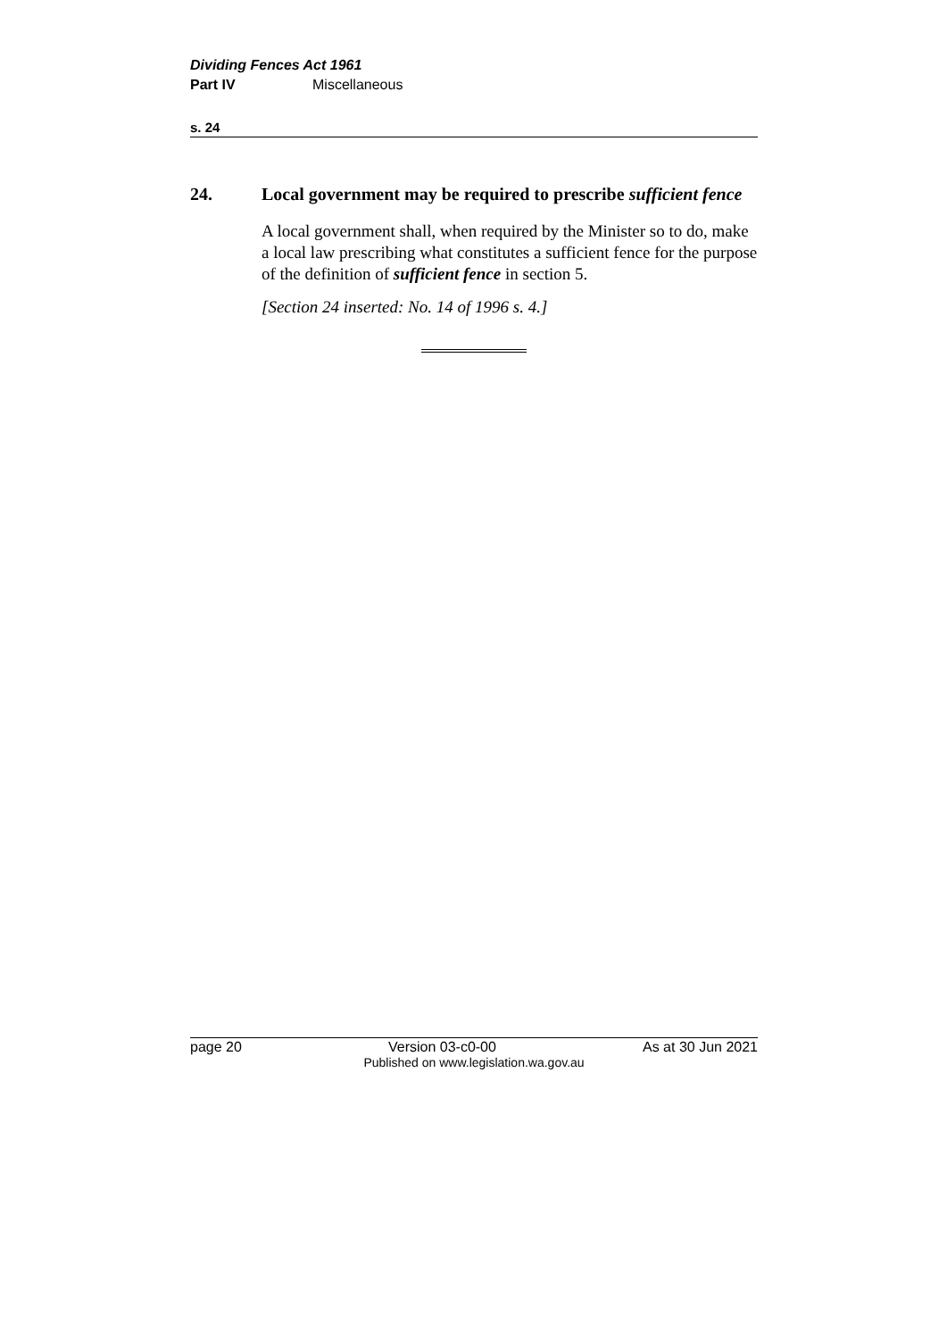Dividing Fences Act 1961
Part IV Miscellaneous
s. 24
24. Local government may be required to prescribe sufficient fence
A local government shall, when required by the Minister so to do, make a local law prescribing what constitutes a sufficient fence for the purpose of the definition of sufficient fence in section 5.
[Section 24 inserted: No. 14 of 1996 s. 4.]
page 20 Version 03-c0-00 As at 30 Jun 2021
Published on www.legislation.wa.gov.au